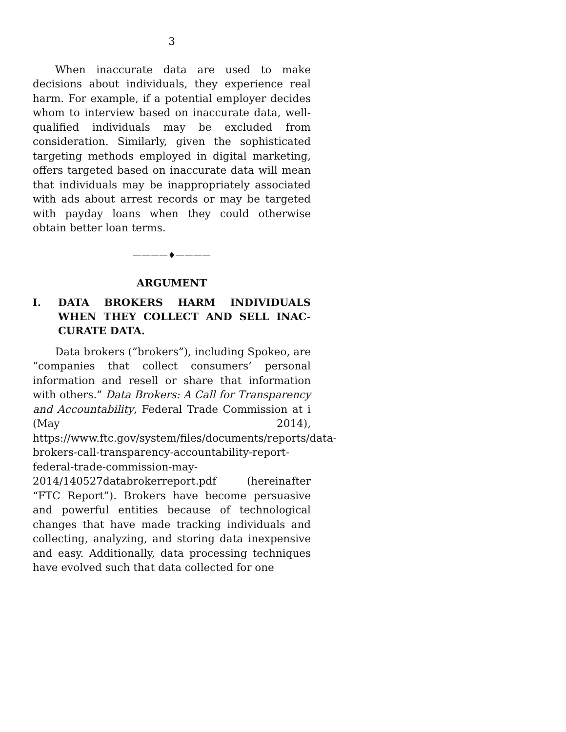3
When inaccurate data are used to make decisions about individuals, they experience real harm. For example, if a potential employer decides whom to interview based on inaccurate data, well-qualified individuals may be excluded from consideration. Similarly, given the sophisticated targeting methods employed in digital marketing, offers targeted based on inaccurate data will mean that individuals may be inappropriately associated with ads about arrest records or may be targeted with payday loans when they could otherwise obtain better loan terms.
————♦————
ARGUMENT
I. DATA BROKERS HARM INDIVIDUALS WHEN THEY COLLECT AND SELL INAC-CURATE DATA.
Data brokers (“brokers”), including Spokeo, are “companies that collect consumers’ personal information and resell or share that information with others.” Data Brokers: A Call for Transparency and Accountability, Federal Trade Commission at i (May 2014), https://www.ftc.gov/system/files/documents/reports/data-brokers-call-transparency-accountability-report-federal-trade-commission-may-2014/140527databrokerreport.pdf (hereinafter “FTC Report”). Brokers have become persuasive and powerful entities because of technological changes that have made tracking individuals and collecting, analyzing, and storing data inexpensive and easy. Additionally, data processing techniques have evolved such that data collected for one